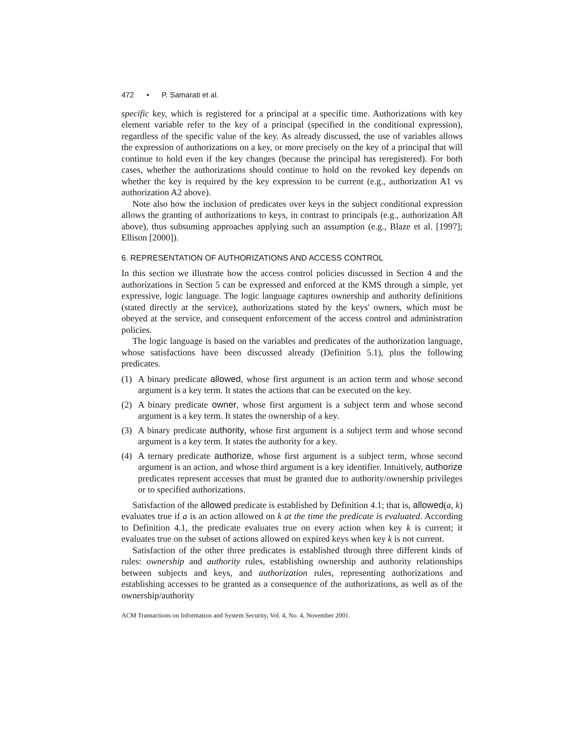472 • P. Samarati et al.
specific key, which is registered for a principal at a specific time. Authorizations with key element variable refer to the key of a principal (specified in the conditional expression), regardless of the specific value of the key. As already discussed, the use of variables allows the expression of authorizations on a key, or more precisely on the key of a principal that will continue to hold even if the key changes (because the principal has reregistered). For both cases, whether the authorizations should continue to hold on the revoked key depends on whether the key is required by the key expression to be current (e.g., authorization A1 vs authorization A2 above).
Note also how the inclusion of predicates over keys in the subject conditional expression allows the granting of authorizations to keys, in contrast to principals (e.g., authorization A8 above), thus subsuming approaches applying such an assumption (e.g., Blaze et al. [1997]; Ellison [2000]).
6. REPRESENTATION OF AUTHORIZATIONS AND ACCESS CONTROL
In this section we illustrate how the access control policies discussed in Section 4 and the authorizations in Section 5 can be expressed and enforced at the KMS through a simple, yet expressive, logic language. The logic language captures ownership and authority definitions (stated directly at the service), authorizations stated by the keys' owners, which must be obeyed at the service, and consequent enforcement of the access control and administration policies.
The logic language is based on the variables and predicates of the authorization language, whose satisfactions have been discussed already (Definition 5.1), plus the following predicates.
(1) A binary predicate allowed, whose first argument is an action term and whose second argument is a key term. It states the actions that can be executed on the key.
(2) A binary predicate owner, whose first argument is a subject term and whose second argument is a key term. It states the ownership of a key.
(3) A binary predicate authority, whose first argument is a subject term and whose second argument is a key term. It states the authority for a key.
(4) A ternary predicate authorize, whose first argument is a subject term, whose second argument is an action, and whose third argument is a key identifier. Intuitively, authorize predicates represent accesses that must be granted due to authority/ownership privileges or to specified authorizations.
Satisfaction of the allowed predicate is established by Definition 4.1; that is, allowed(a, k) evaluates true if a is an action allowed on k at the time the predicate is evaluated. According to Definition 4.1, the predicate evaluates true on every action when key k is current; it evaluates true on the subset of actions allowed on expired keys when key k is not current.
Satisfaction of the other three predicates is established through three different kinds of rules: ownership and authority rules, establishing ownership and authority relationships between subjects and keys, and authorization rules, representing authorizations and establishing accesses to be granted as a consequence of the authorizations, as well as of the ownership/authority
ACM Transactions on Information and System Security, Vol. 4, No. 4, November 2001.